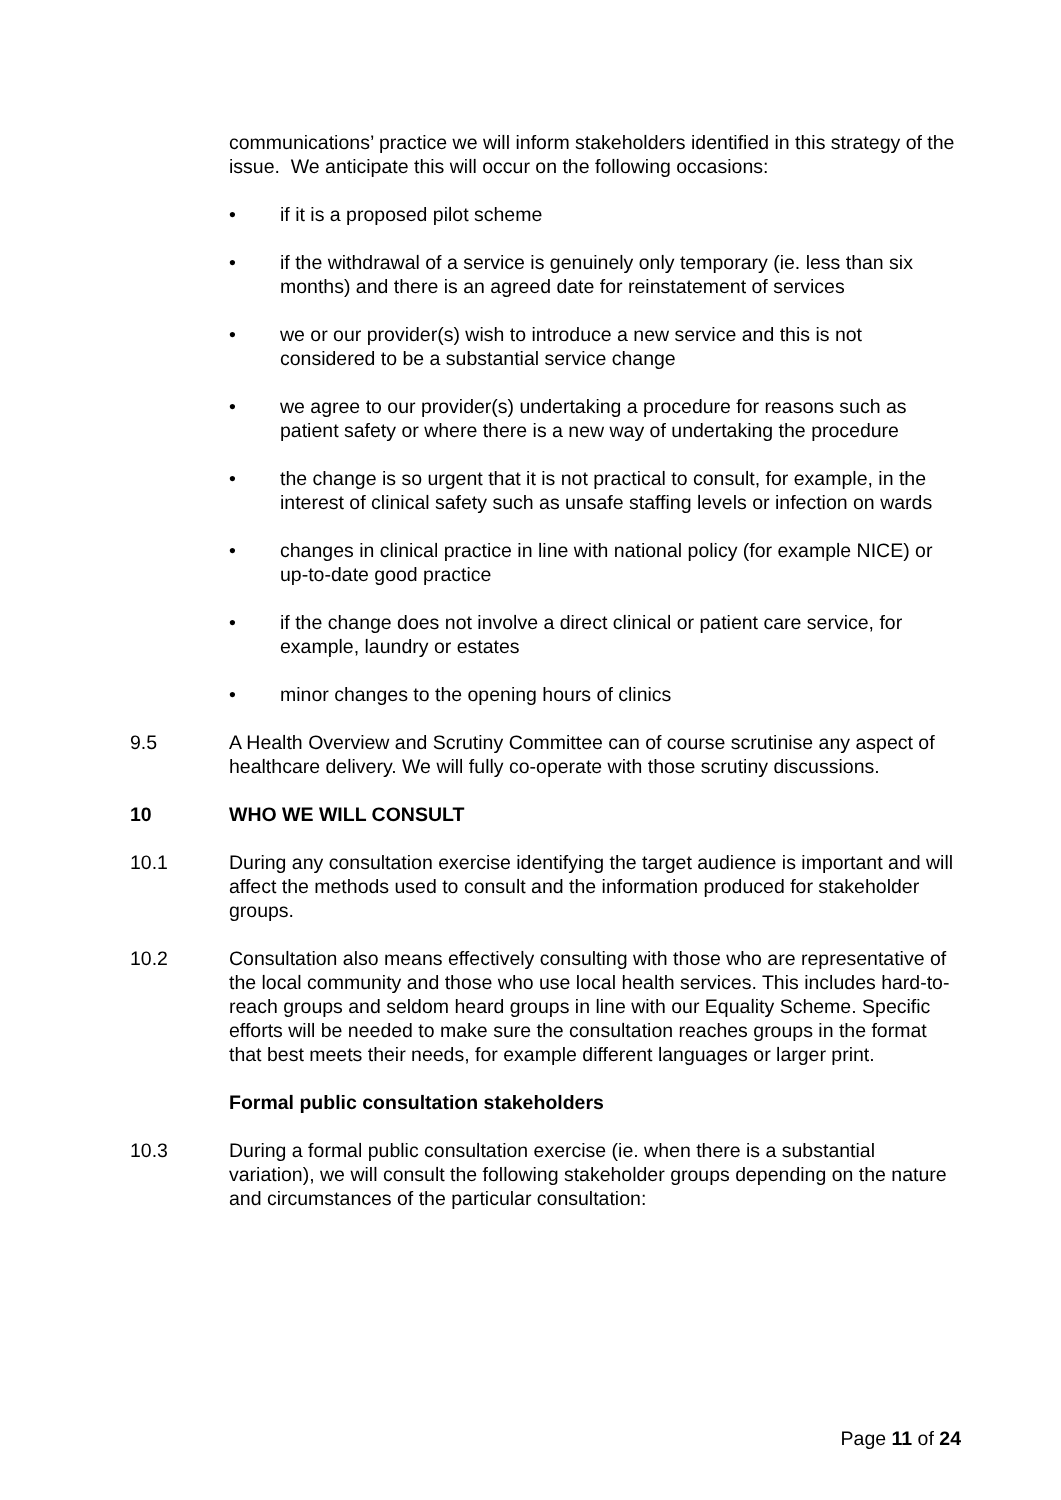communications’ practice we will inform stakeholders identified in this strategy of the issue. We anticipate this will occur on the following occasions:
• if it is a proposed pilot scheme
• if the withdrawal of a service is genuinely only temporary (ie. less than six months) and there is an agreed date for reinstatement of services
• we or our provider(s) wish to introduce a new service and this is not considered to be a substantial service change
• we agree to our provider(s) undertaking a procedure for reasons such as patient safety or where there is a new way of undertaking the procedure
• the change is so urgent that it is not practical to consult, for example, in the interest of clinical safety such as unsafe staffing levels or infection on wards
• changes in clinical practice in line with national policy (for example NICE) or up-to-date good practice
• if the change does not involve a direct clinical or patient care service, for example, laundry or estates
• minor changes to the opening hours of clinics
9.5 A Health Overview and Scrutiny Committee can of course scrutinise any aspect of healthcare delivery. We will fully co-operate with those scrutiny discussions.
10 WHO WE WILL CONSULT
10.1 During any consultation exercise identifying the target audience is important and will affect the methods used to consult and the information produced for stakeholder groups.
10.2 Consultation also means effectively consulting with those who are representative of the local community and those who use local health services. This includes hard-to-reach groups and seldom heard groups in line with our Equality Scheme. Specific efforts will be needed to make sure the consultation reaches groups in the format that best meets their needs, for example different languages or larger print.
Formal public consultation stakeholders
10.3 During a formal public consultation exercise (ie. when there is a substantial variation), we will consult the following stakeholder groups depending on the nature and circumstances of the particular consultation:
Page 11 of 24